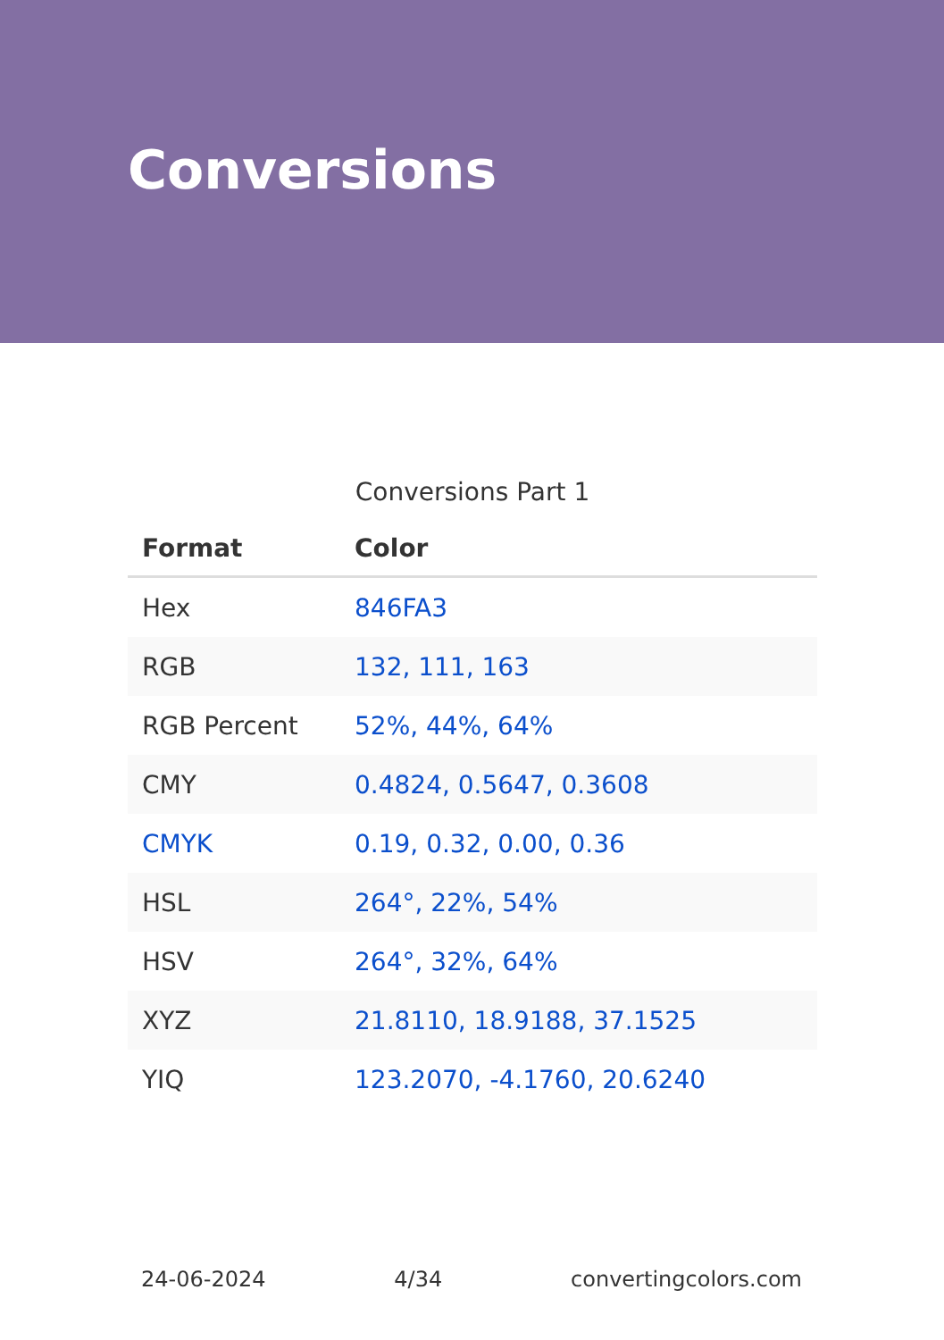Conversions
Conversions Part 1
| Format | Color |
| --- | --- |
| Hex | 846FA3 |
| RGB | 132, 111, 163 |
| RGB Percent | 52%, 44%, 64% |
| CMY | 0.4824, 0.5647, 0.3608 |
| CMYK | 0.19, 0.32, 0.00, 0.36 |
| HSL | 264°, 22%, 54% |
| HSV | 264°, 32%, 64% |
| XYZ | 21.8110, 18.9188, 37.1525 |
| YIQ | 123.2070, -4.1760, 20.6240 |
24-06-2024 4/34 convertingcolors.com